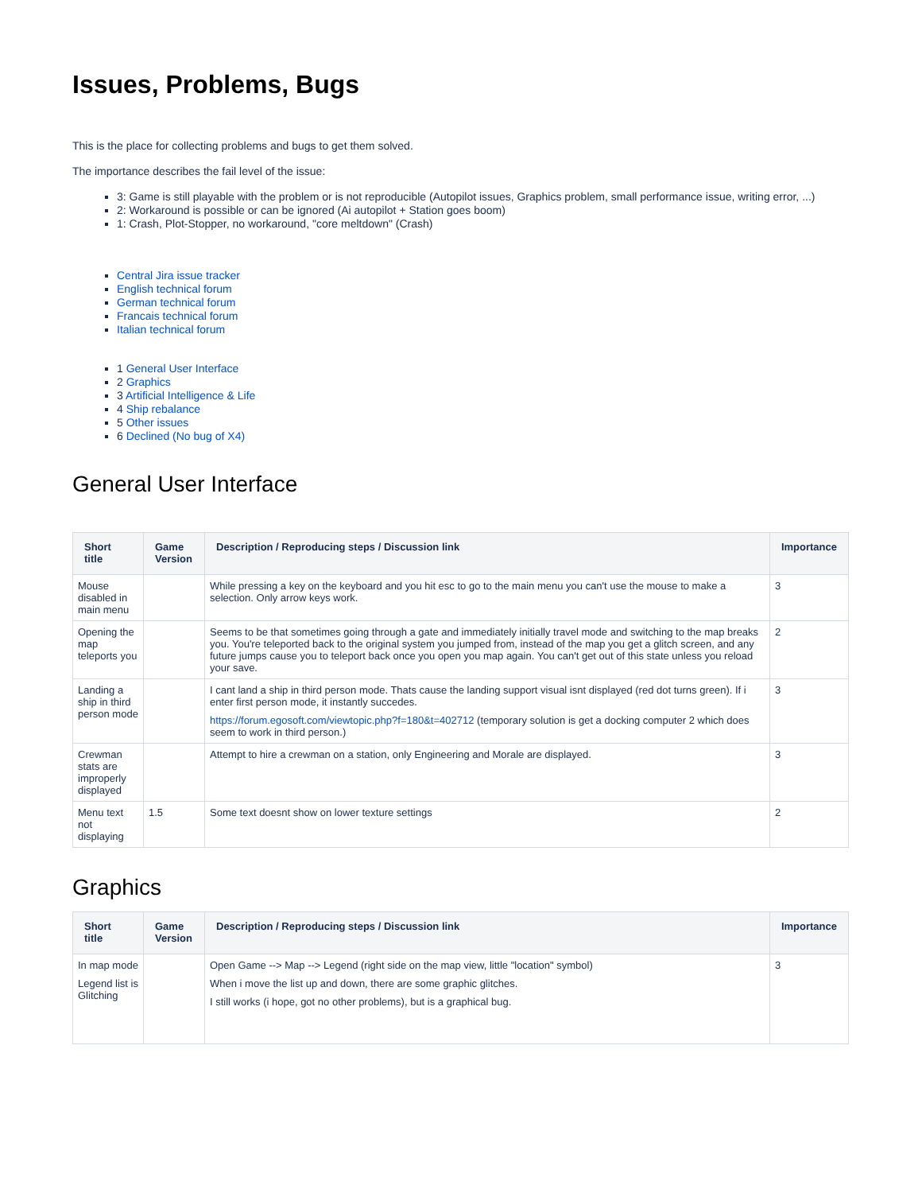Issues, Problems, Bugs
This is the place for collecting problems and bugs to get them solved.
The importance describes the fail level of the issue:
3: Game is still playable with the problem or is not reproducible (Autopilot issues, Graphics problem, small performance issue, writing error, ...)
2: Workaround is possible or can be ignored (Ai autopilot + Station goes boom)
1: Crash, Plot-Stopper, no workaround, "core meltdown" (Crash)
Central Jira issue tracker
English technical forum
German technical forum
Francais technical forum
Italian technical forum
1 General User Interface
2 Graphics
3 Artificial Intelligence & Life
4 Ship rebalance
5 Other issues
6 Declined (No bug of X4)
General User Interface
| Short title | Game Version | Description / Reproducing steps / Discussion link | Importance |
| --- | --- | --- | --- |
| Mouse disabled in main menu | | While pressing a key on the keyboard and you hit esc to go to the main menu you can't use the mouse to make a selection. Only arrow keys work. | 3 |
| Opening the map teleports you | | Seems to be that sometimes going through a gate and immediately initially travel mode and switching to the map breaks you. You're teleported back to the original system you jumped from, instead of the map you get a glitch screen, and any future jumps cause you to teleport back once you open you map again. You can't get out of this state unless you reload your save. | 2 |
| Landing a ship in third person mode | | I cant land a ship in third person mode. Thats cause the landing support visual isnt displayed (red dot turns green). If i enter first person mode, it instantly succedes. https://forum.egosoft.com/viewtopic.php?f=180&t=402712 (temporary solution is get a docking computer 2 which does seem to work in third person.) | 3 |
| Crewman stats are improperly displayed | | Attempt to hire a crewman on a station, only Engineering and Morale are displayed. | 3 |
| Menu text not displaying | 1.5 | Some text doesnt show on lower texture settings | 2 |
Graphics
| Short title | Game Version | Description / Reproducing steps / Discussion link | Importance |
| --- | --- | --- | --- |
| In map mode Legend list is Glitching | | Open Game --> Map --> Legend (right side on the map view, little "location" symbol) When i move the list up and down, there are some graphic glitches. I still works (i hope, got no other problems), but is a graphical bug. | 3 |